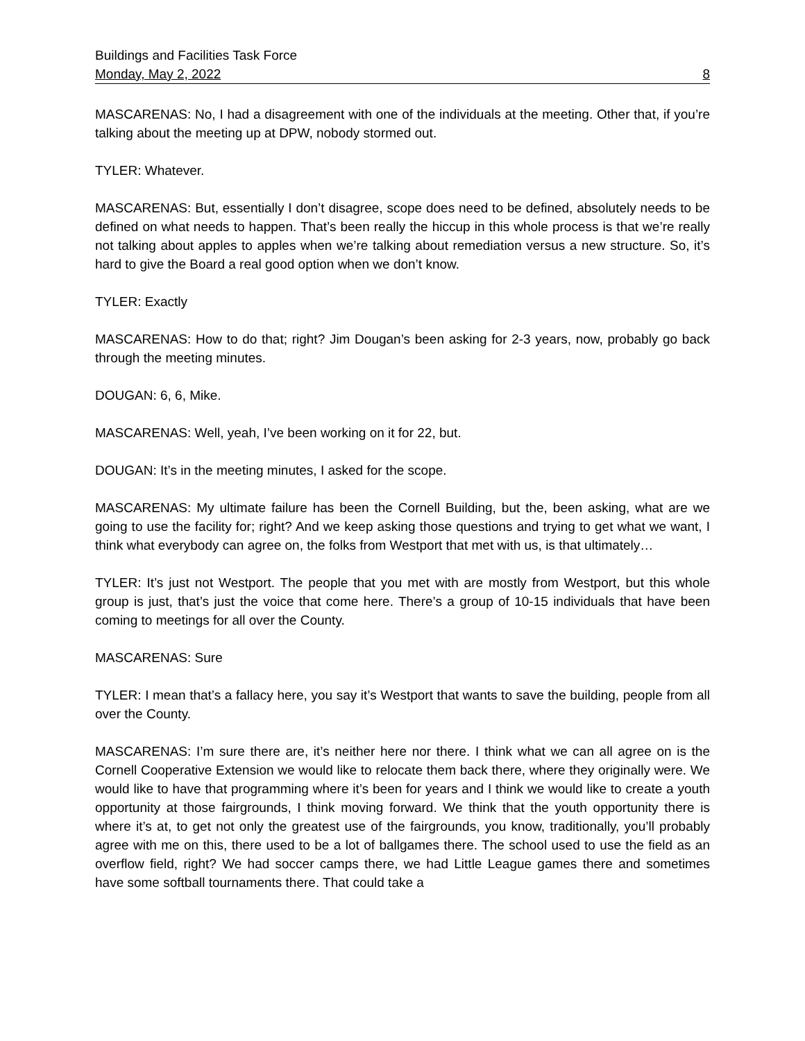Buildings and Facilities Task Force
Monday, May 2, 2022 8
MASCARENAS: No, I had a disagreement with one of the individuals at the meeting. Other that, if you’re talking about the meeting up at DPW, nobody stormed out.
TYLER: Whatever.
MASCARENAS: But, essentially I don’t disagree, scope does need to be defined, absolutely needs to be defined on what needs to happen. That’s been really the hiccup in this whole process is that we’re really not talking about apples to apples when we’re talking about remediation versus a new structure. So, it’s hard to give the Board a real good option when we don’t know.
TYLER: Exactly
MASCARENAS: How to do that; right? Jim Dougan’s been asking for 2-3 years, now, probably go back through the meeting minutes.
DOUGAN: 6, 6, Mike.
MASCARENAS: Well, yeah, I’ve been working on it for 22, but.
DOUGAN: It’s in the meeting minutes, I asked for the scope.
MASCARENAS: My ultimate failure has been the Cornell Building, but the, been asking, what are we going to use the facility for; right? And we keep asking those questions and trying to get what we want, I think what everybody can agree on, the folks from Westport that met with us, is that ultimately…
TYLER: It’s just not Westport. The people that you met with are mostly from Westport, but this whole group is just, that’s just the voice that come here. There’s a group of 10-15 individuals that have been coming to meetings for all over the County.
MASCARENAS: Sure
TYLER: I mean that’s a fallacy here, you say it’s Westport that wants to save the building, people from all over the County.
MASCARENAS: I’m sure there are, it’s neither here nor there. I think what we can all agree on is the Cornell Cooperative Extension we would like to relocate them back there, where they originally were. We would like to have that programming where it’s been for years and I think we would like to create a youth opportunity at those fairgrounds, I think moving forward. We think that the youth opportunity there is where it’s at, to get not only the greatest use of the fairgrounds, you know, traditionally, you’ll probably agree with me on this, there used to be a lot of ballgames there. The school used to use the field as an overflow field, right? We had soccer camps there, we had Little League games there and sometimes have some softball tournaments there. That could take a